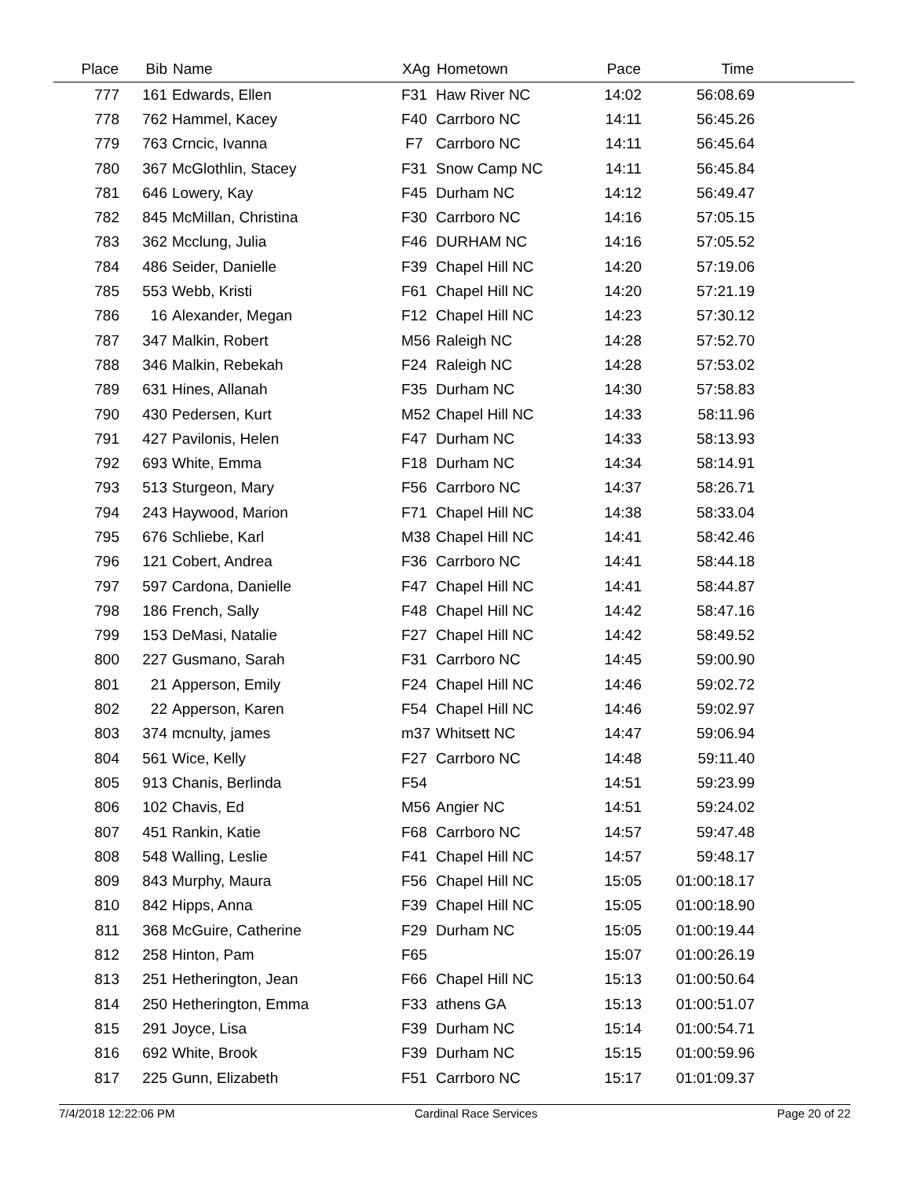| Place | Bib | Name | XAg | Hometown | Pace | Time | |
| --- | --- | --- | --- | --- | --- | --- | --- |
| 777 | 161 | Edwards, Ellen | F31 | Haw River NC | 14:02 | 56:08.69 | |
| 778 | 762 | Hammel, Kacey | F40 | Carrboro NC | 14:11 | 56:45.26 | |
| 779 | 763 | Crncic, Ivanna | F7 | Carrboro NC | 14:11 | 56:45.64 | |
| 780 | 367 | McGlothlin, Stacey | F31 | Snow Camp NC | 14:11 | 56:45.84 | |
| 781 | 646 | Lowery, Kay | F45 | Durham NC | 14:12 | 56:49.47 | |
| 782 | 845 | McMillan, Christina | F30 | Carrboro NC | 14:16 | 57:05.15 | |
| 783 | 362 | Mcclung, Julia | F46 | DURHAM NC | 14:16 | 57:05.52 | |
| 784 | 486 | Seider, Danielle | F39 | Chapel Hill NC | 14:20 | 57:19.06 | |
| 785 | 553 | Webb, Kristi | F61 | Chapel Hill NC | 14:20 | 57:21.19 | |
| 786 | 16 | Alexander, Megan | F12 | Chapel Hill NC | 14:23 | 57:30.12 | |
| 787 | 347 | Malkin, Robert | M56 | Raleigh NC | 14:28 | 57:52.70 | |
| 788 | 346 | Malkin, Rebekah | F24 | Raleigh NC | 14:28 | 57:53.02 | |
| 789 | 631 | Hines, Allanah | F35 | Durham NC | 14:30 | 57:58.83 | |
| 790 | 430 | Pedersen, Kurt | M52 | Chapel Hill NC | 14:33 | 58:11.96 | |
| 791 | 427 | Pavilonis, Helen | F47 | Durham NC | 14:33 | 58:13.93 | |
| 792 | 693 | White, Emma | F18 | Durham NC | 14:34 | 58:14.91 | |
| 793 | 513 | Sturgeon, Mary | F56 | Carrboro NC | 14:37 | 58:26.71 | |
| 794 | 243 | Haywood, Marion | F71 | Chapel Hill NC | 14:38 | 58:33.04 | |
| 795 | 676 | Schliebe, Karl | M38 | Chapel Hill NC | 14:41 | 58:42.46 | |
| 796 | 121 | Cobert, Andrea | F36 | Carrboro NC | 14:41 | 58:44.18 | |
| 797 | 597 | Cardona, Danielle | F47 | Chapel Hill NC | 14:41 | 58:44.87 | |
| 798 | 186 | French, Sally | F48 | Chapel Hill NC | 14:42 | 58:47.16 | |
| 799 | 153 | DeMasi, Natalie | F27 | Chapel Hill NC | 14:42 | 58:49.52 | |
| 800 | 227 | Gusmano, Sarah | F31 | Carrboro NC | 14:45 | 59:00.90 | |
| 801 | 21 | Apperson, Emily | F24 | Chapel Hill NC | 14:46 | 59:02.72 | |
| 802 | 22 | Apperson, Karen | F54 | Chapel Hill NC | 14:46 | 59:02.97 | |
| 803 | 374 | mcnulty, james | m37 | Whitsett NC | 14:47 | 59:06.94 | |
| 804 | 561 | Wice, Kelly | F27 | Carrboro NC | 14:48 | 59:11.40 | |
| 805 | 913 | Chanis, Berlinda | F54 | | 14:51 | 59:23.99 | |
| 806 | 102 | Chavis, Ed | M56 | Angier NC | 14:51 | 59:24.02 | |
| 807 | 451 | Rankin, Katie | F68 | Carrboro NC | 14:57 | 59:47.48 | |
| 808 | 548 | Walling, Leslie | F41 | Chapel Hill NC | 14:57 | 59:48.17 | |
| 809 | 843 | Murphy, Maura | F56 | Chapel Hill NC | 15:05 | 01:00:18.17 | |
| 810 | 842 | Hipps, Anna | F39 | Chapel Hill NC | 15:05 | 01:00:18.90 | |
| 811 | 368 | McGuire, Catherine | F29 | Durham NC | 15:05 | 01:00:19.44 | |
| 812 | 258 | Hinton, Pam | F65 | | 15:07 | 01:00:26.19 | |
| 813 | 251 | Hetherington, Jean | F66 | Chapel Hill NC | 15:13 | 01:00:50.64 | |
| 814 | 250 | Hetherington, Emma | F33 | athens GA | 15:13 | 01:00:51.07 | |
| 815 | 291 | Joyce, Lisa | F39 | Durham NC | 15:14 | 01:00:54.71 | |
| 816 | 692 | White, Brook | F39 | Durham NC | 15:15 | 01:00:59.96 | |
| 817 | 225 | Gunn, Elizabeth | F51 | Carrboro NC | 15:17 | 01:01:09.37 | |
7/4/2018 12:22:06 PM Cardinal Race Services Page 20 of 22